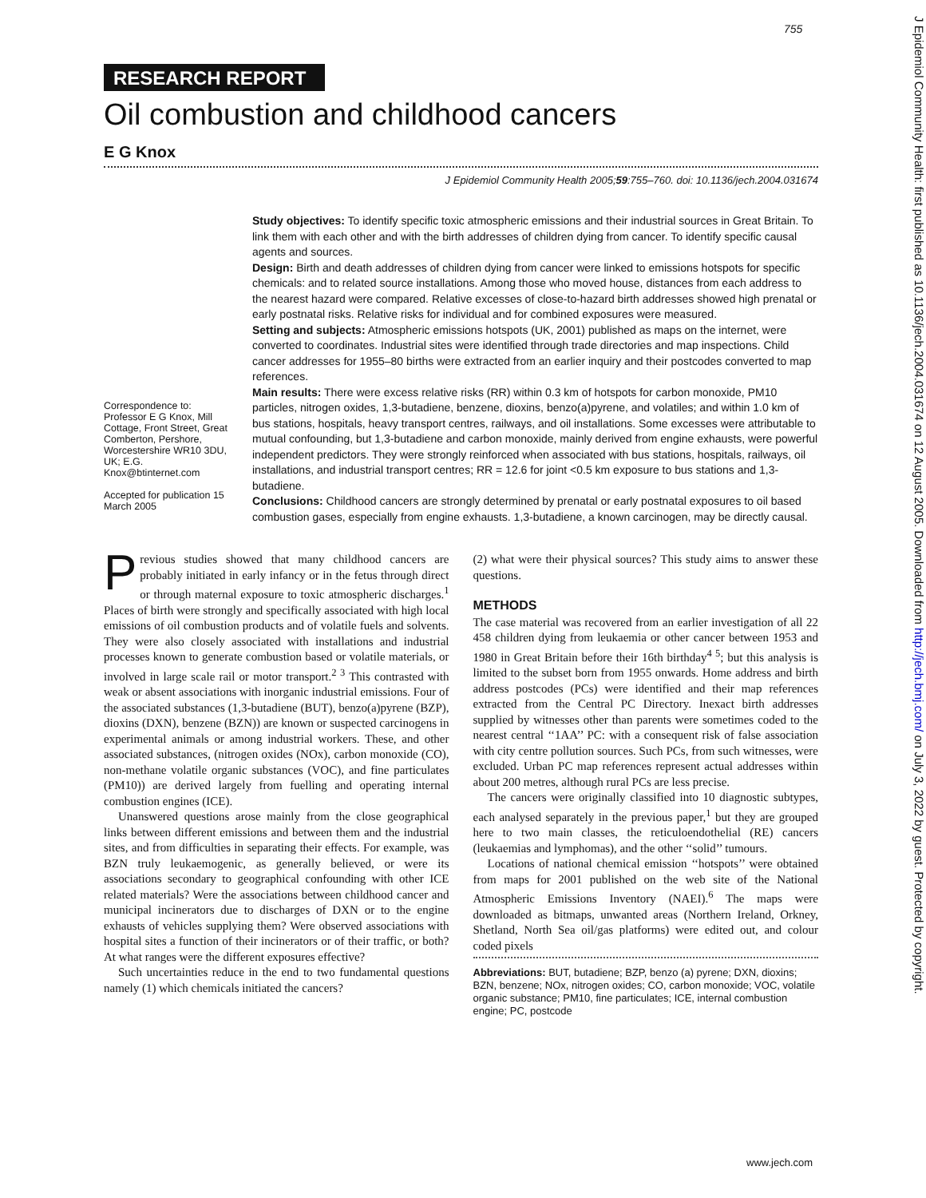755
RESEARCH REPORT
Oil combustion and childhood cancers
E G Knox
J Epidemiol Community Health 2005;59:755–760. doi: 10.1136/jech.2004.031674
Correspondence to: Professor E G Knox, Mill Cottage, Front Street, Great Comberton, Pershore, Worcestershire WR10 3DU, UK; E.G. Knox@btinternet.com
Accepted for publication 15 March 2005
Study objectives: To identify specific toxic atmospheric emissions and their industrial sources in Great Britain. To link them with each other and with the birth addresses of children dying from cancer. To identify specific causal agents and sources.
Design: Birth and death addresses of children dying from cancer were linked to emissions hotspots for specific chemicals: and to related source installations. Among those who moved house, distances from each address to the nearest hazard were compared. Relative excesses of close-to-hazard birth addresses showed high prenatal or early postnatal risks. Relative risks for individual and for combined exposures were measured.
Setting and subjects: Atmospheric emissions hotspots (UK, 2001) published as maps on the internet, were converted to coordinates. Industrial sites were identified through trade directories and map inspections. Child cancer addresses for 1955–80 births were extracted from an earlier inquiry and their postcodes converted to map references.
Main results: There were excess relative risks (RR) within 0.3 km of hotspots for carbon monoxide, PM10 particles, nitrogen oxides, 1,3-butadiene, benzene, dioxins, benzo(a)pyrene, and volatiles; and within 1.0 km of bus stations, hospitals, heavy transport centres, railways, and oil installations. Some excesses were attributable to mutual confounding, but 1,3-butadiene and carbon monoxide, mainly derived from engine exhausts, were powerful independent predictors. They were strongly reinforced when associated with bus stations, hospitals, railways, oil installations, and industrial transport centres; RR = 12.6 for joint <0.5 km exposure to bus stations and 1,3-butadiene.
Conclusions: Childhood cancers are strongly determined by prenatal or early postnatal exposures to oil based combustion gases, especially from engine exhausts. 1,3-butadiene, a known carcinogen, may be directly causal.
Previous studies showed that many childhood cancers are probably initiated in early infancy or in the fetus through direct or through maternal exposure to toxic atmospheric discharges.<sup>1</sup> Places of birth were strongly and specifically associated with high local emissions of oil combustion products and of volatile fuels and solvents. They were also closely associated with installations and industrial processes known to generate combustion based or volatile materials, or involved in large scale rail or motor transport.<sup>2 3</sup> This contrasted with weak or absent associations with inorganic industrial emissions. Four of the associated substances (1,3-butadiene (BUT), benzo(a)pyrene (BZP), dioxins (DXN), benzene (BZN)) are known or suspected carcinogens in experimental animals or among industrial workers. These, and other associated substances, (nitrogen oxides (NOx), carbon monoxide (CO), non-methane volatile organic substances (VOC), and fine particulates (PM10)) are derived largely from fuelling and operating internal combustion engines (ICE).
Unanswered questions arose mainly from the close geographical links between different emissions and between them and the industrial sites, and from difficulties in separating their effects. For example, was BZN truly leukaemogenic, as generally believed, or were its associations secondary to geographical confounding with other ICE related materials? Were the associations between childhood cancer and municipal incinerators due to discharges of DXN or to the engine exhausts of vehicles supplying them? Were observed associations with hospital sites a function of their incinerators or of their traffic, or both? At what ranges were the different exposures effective?
Such uncertainties reduce in the end to two fundamental questions namely (1) which chemicals initiated the cancers?
(2) what were their physical sources? This study aims to answer these questions.
METHODS
The case material was recovered from an earlier investigation of all 22 458 children dying from leukaemia or other cancer between 1953 and 1980 in Great Britain before their 16th birthday<sup>4 5</sup>; but this analysis is limited to the subset born from 1955 onwards. Home address and birth address postcodes (PCs) were identified and their map references extracted from the Central PC Directory. Inexact birth addresses supplied by witnesses other than parents were sometimes coded to the nearest central ‘‘1AA’’ PC: with a consequent risk of false association with city centre pollution sources. Such PCs, from such witnesses, were excluded. Urban PC map references represent actual addresses within about 200 metres, although rural PCs are less precise.
The cancers were originally classified into 10 diagnostic subtypes, each analysed separately in the previous paper,<sup>1</sup> but they are grouped here to two main classes, the reticuloendothelial (RE) cancers (leukaemias and lymphomas), and the other ‘‘solid’’ tumours.
Locations of national chemical emission ‘‘hotspots’’ were obtained from maps for 2001 published on the web site of the National Atmospheric Emissions Inventory (NAEI).<sup>6</sup> The maps were downloaded as bitmaps, unwanted areas (Northern Ireland, Orkney, Shetland, North Sea oil/gas platforms) were edited out, and colour coded pixels
Abbreviations: BUT, butadiene; BZP, benzo (a) pyrene; DXN, dioxins; BZN, benzene; NOx, nitrogen oxides; CO, carbon monoxide; VOC, volatile organic substance; PM10, fine particulates; ICE, internal combustion engine; PC, postcode
www.jech.com
J Epidemiol Community Health: first published as 10.1136/jech.2004.031674 on 12 August 2005. Downloaded from http://jech.bmj.com/ on July 3, 2022 by guest. Protected by copyright.